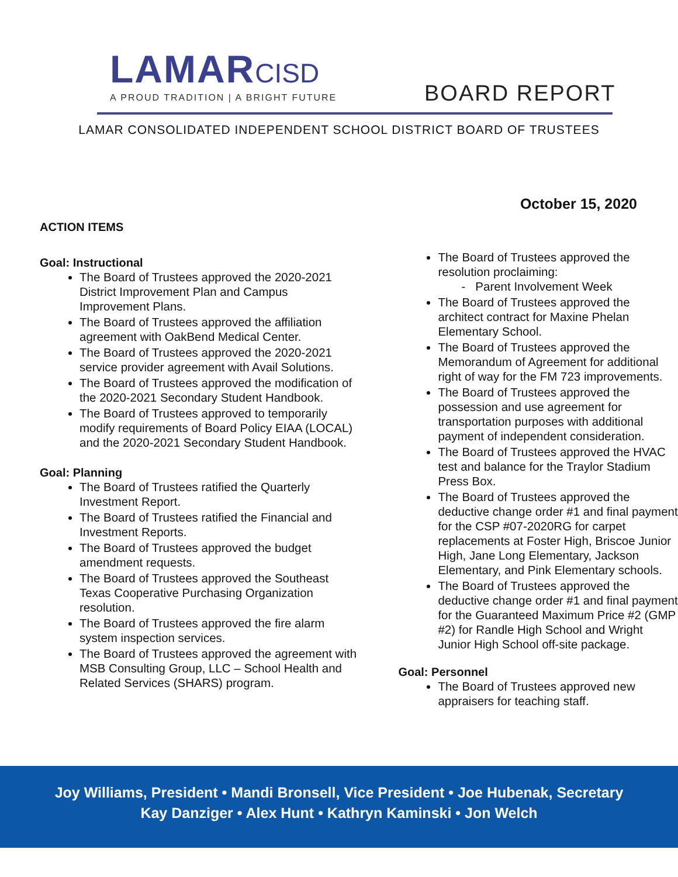LAMAR CISD
A PROUD TRADITION | A BRIGHT FUTURE
BOARD REPORT
LAMAR CONSOLIDATED INDEPENDENT SCHOOL DISTRICT BOARD OF TRUSTEES
October 15, 2020
ACTION ITEMS
Goal: Instructional
The Board of Trustees approved the 2020-2021 District Improvement Plan and Campus Improvement Plans.
The Board of Trustees approved the affiliation agreement with OakBend Medical Center.
The Board of Trustees approved the 2020-2021 service provider agreement with Avail Solutions.
The Board of Trustees approved the modification of the 2020-2021 Secondary Student Handbook.
The Board of Trustees approved to temporarily modify requirements of Board Policy EIAA (LOCAL) and the 2020-2021 Secondary Student Handbook.
Goal: Planning
The Board of Trustees ratified the Quarterly Investment Report.
The Board of Trustees ratified the Financial and Investment Reports.
The Board of Trustees approved the budget amendment requests.
The Board of Trustees approved the Southeast Texas Cooperative Purchasing Organization resolution.
The Board of Trustees approved the fire alarm system inspection services.
The Board of Trustees approved the agreement with MSB Consulting Group, LLC – School Health and Related Services (SHARS) program.
The Board of Trustees approved the resolution proclaiming:
- Parent Involvement Week
The Board of Trustees approved the architect contract for Maxine Phelan Elementary School.
The Board of Trustees approved the Memorandum of Agreement for additional right of way for the FM 723 improvements.
The Board of Trustees approved the possession and use agreement for transportation purposes with additional payment of independent consideration.
The Board of Trustees approved the HVAC test and balance for the Traylor Stadium Press Box.
The Board of Trustees approved the deductive change order #1 and final payment for the CSP #07-2020RG for carpet replacements at Foster High, Briscoe Junior High, Jane Long Elementary, Jackson Elementary, and Pink Elementary schools.
The Board of Trustees approved the deductive change order #1 and final payment for the Guaranteed Maximum Price #2 (GMP #2) for Randle High School and Wright Junior High School off-site package.
Goal: Personnel
The Board of Trustees approved new appraisers for teaching staff.
Joy Williams, President • Mandi Bronsell, Vice President • Joe Hubenak, Secretary
Kay Danziger • Alex Hunt • Kathryn Kaminski • Jon Welch